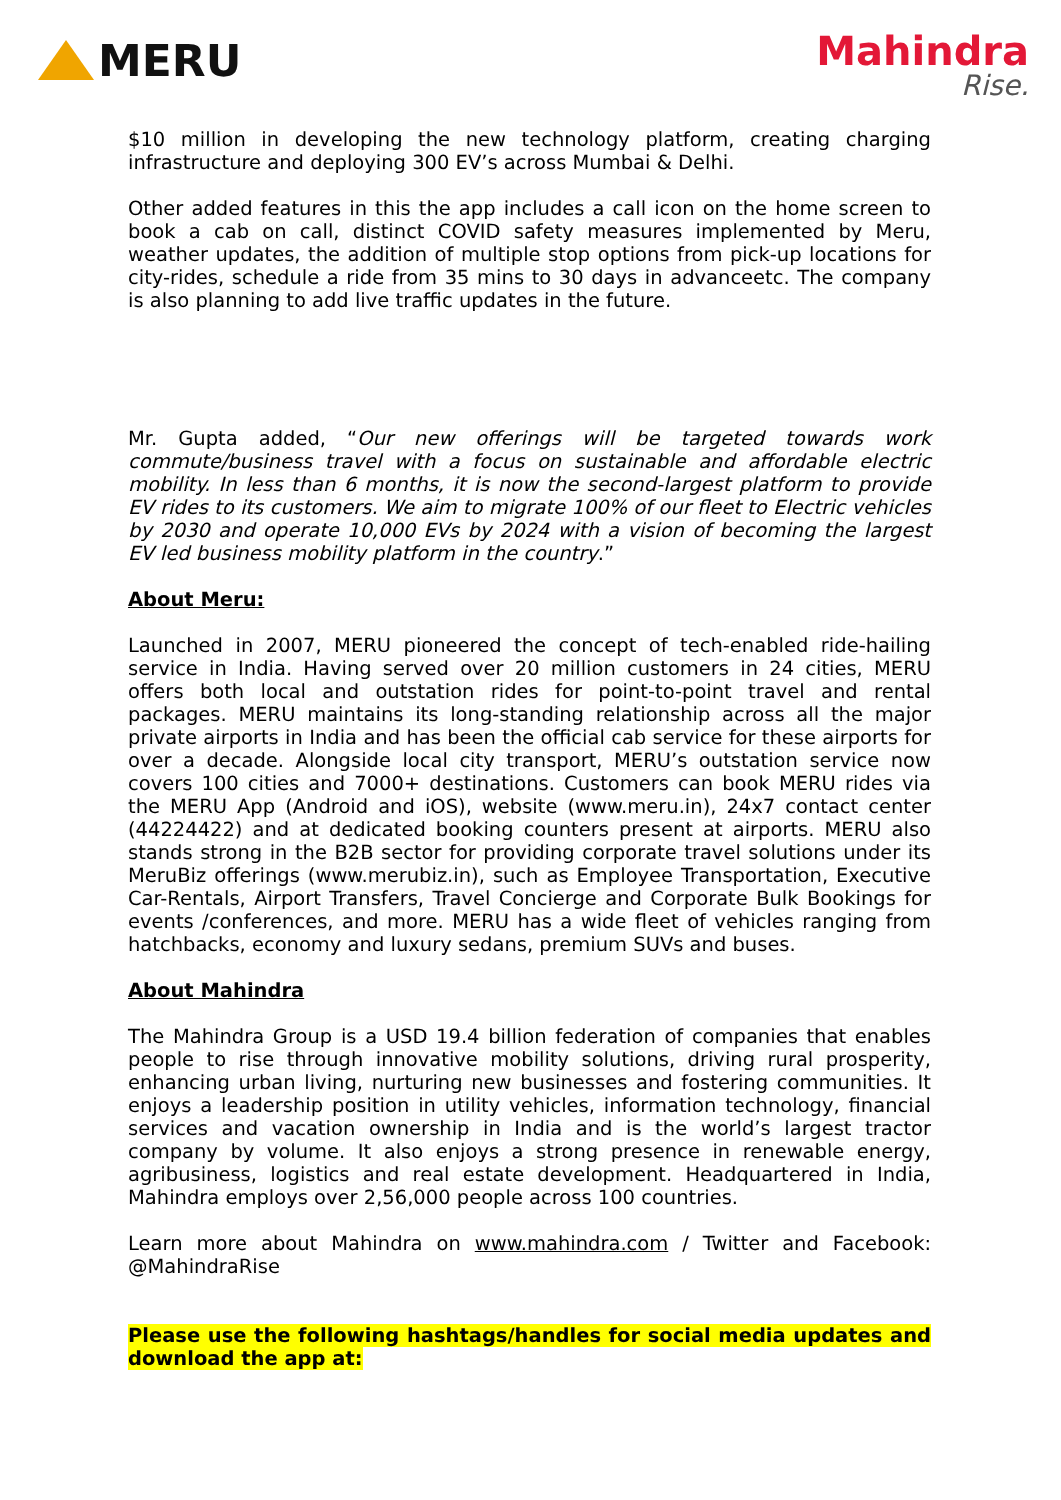MERU
Mahindra
Rise.
$10 million in developing the new technology platform, creating charging infrastructure and deploying 300 EV’s across Mumbai & Delhi.
Other added features in this the app includes a call icon on the home screen to book a cab on call, distinct COVID safety measures implemented by Meru, weather updates, the addition of multiple stop options from pick-up locations for city-rides, schedule a ride from 35 mins to 30 days in advanceetc. The company is also planning to add live traffic updates in the future.
Mr. Gupta added, “Our new offerings will be targeted towards work commute/business travel with a focus on sustainable and affordable electric mobility. In less than 6 months, it is now the second-largest platform to provide EV rides to its customers. We aim to migrate 100% of our fleet to Electric vehicles by 2030 and operate 10,000 EVs by 2024 with a vision of becoming the largest EV led business mobility platform in the country.”
About Meru:
Launched in 2007, MERU pioneered the concept of tech-enabled ride-hailing service in India. Having served over 20 million customers in 24 cities, MERU offers both local and outstation rides for point-to-point travel and rental packages. MERU maintains its long-standing relationship across all the major private airports in India and has been the official cab service for these airports for over a decade. Alongside local city transport, MERU’s outstation service now covers 100 cities and 7000+ destinations. Customers can book MERU rides via the MERU App (Android and iOS), website (www.meru.in), 24x7 contact center (44224422) and at dedicated booking counters present at airports. MERU also stands strong in the B2B sector for providing corporate travel solutions under its MeruBiz offerings (www.merubiz.in), such as Employee Transportation, Executive Car-Rentals, Airport Transfers, Travel Concierge and Corporate Bulk Bookings for events /conferences, and more. MERU has a wide fleet of vehicles ranging from hatchbacks, economy and luxury sedans, premium SUVs and buses.
About Mahindra
The Mahindra Group is a USD 19.4 billion federation of companies that enables people to rise through innovative mobility solutions, driving rural prosperity, enhancing urban living, nurturing new businesses and fostering communities. It enjoys a leadership position in utility vehicles, information technology, financial services and vacation ownership in India and is the world’s largest tractor company by volume. It also enjoys a strong presence in renewable energy, agribusiness, logistics and real estate development. Headquartered in India, Mahindra employs over 2,56,000 people across 100 countries.
Learn more about Mahindra on www.mahindra.com / Twitter and Facebook: @MahindraRise
Please use the following hashtags/handles for social media updates and download the app at: